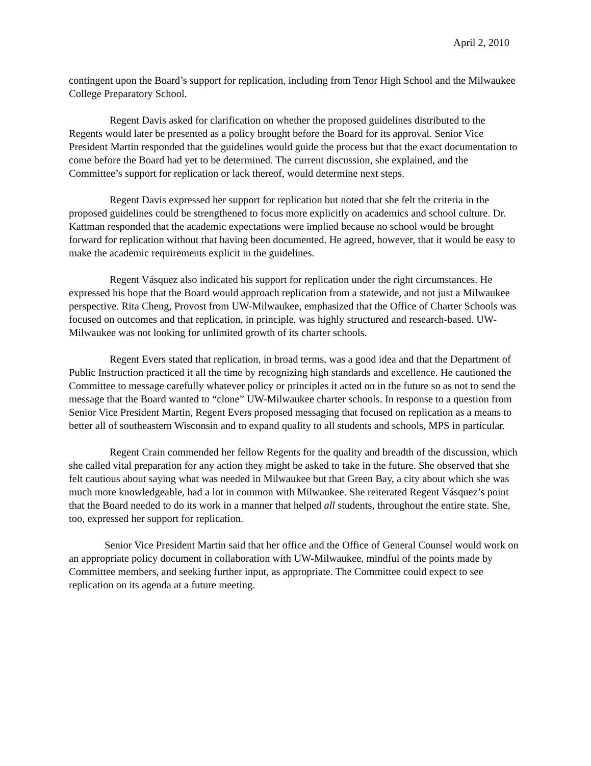April 2, 2010
contingent upon the Board’s support for replication, including from Tenor High School and the Milwaukee College Preparatory School.
Regent Davis asked for clarification on whether the proposed guidelines distributed to the Regents would later be presented as a policy brought before the Board for its approval. Senior Vice President Martin responded that the guidelines would guide the process but that the exact documentation to come before the Board had yet to be determined. The current discussion, she explained, and the Committee’s support for replication or lack thereof, would determine next steps.
Regent Davis expressed her support for replication but noted that she felt the criteria in the proposed guidelines could be strengthened to focus more explicitly on academics and school culture. Dr. Kattman responded that the academic expectations were implied because no school would be brought forward for replication without that having been documented. He agreed, however, that it would be easy to make the academic requirements explicit in the guidelines.
Regent Vásquez also indicated his support for replication under the right circumstances. He expressed his hope that the Board would approach replication from a statewide, and not just a Milwaukee perspective. Rita Cheng, Provost from UW-Milwaukee, emphasized that the Office of Charter Schools was focused on outcomes and that replication, in principle, was highly structured and research-based. UW-Milwaukee was not looking for unlimited growth of its charter schools.
Regent Evers stated that replication, in broad terms, was a good idea and that the Department of Public Instruction practiced it all the time by recognizing high standards and excellence. He cautioned the Committee to message carefully whatever policy or principles it acted on in the future so as not to send the message that the Board wanted to “clone” UW-Milwaukee charter schools. In response to a question from Senior Vice President Martin, Regent Evers proposed messaging that focused on replication as a means to better all of southeastern Wisconsin and to expand quality to all students and schools, MPS in particular.
Regent Crain commended her fellow Regents for the quality and breadth of the discussion, which she called vital preparation for any action they might be asked to take in the future. She observed that she felt cautious about saying what was needed in Milwaukee but that Green Bay, a city about which she was much more knowledgeable, had a lot in common with Milwaukee. She reiterated Regent Vásquez’s point that the Board needed to do its work in a manner that helped all students, throughout the entire state. She, too, expressed her support for replication.
Senior Vice President Martin said that her office and the Office of General Counsel would work on an appropriate policy document in collaboration with UW-Milwaukee, mindful of the points made by Committee members, and seeking further input, as appropriate. The Committee could expect to see replication on its agenda at a future meeting.